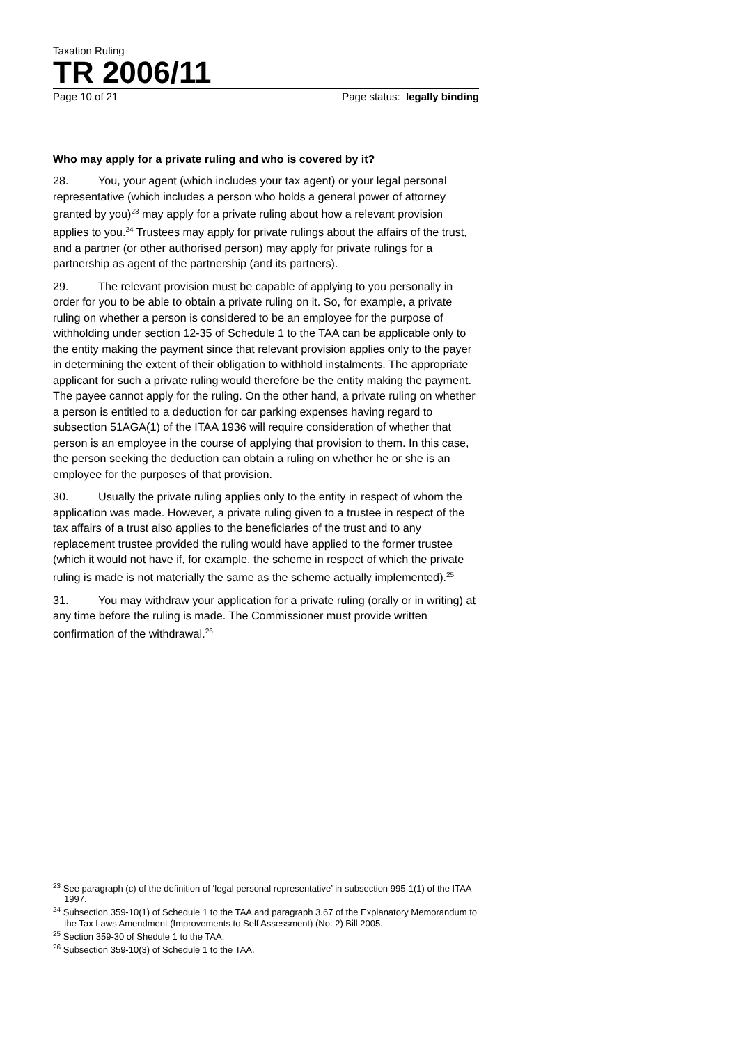Taxation Ruling
TR 2006/11
Page 10 of 21 Page status: legally binding
Who may apply for a private ruling and who is covered by it?
28. You, your agent (which includes your tax agent) or your legal personal representative (which includes a person who holds a general power of attorney granted by you)<sup>23</sup> may apply for a private ruling about how a relevant provision applies to you.<sup>24</sup> Trustees may apply for private rulings about the affairs of the trust, and a partner (or other authorised person) may apply for private rulings for a partnership as agent of the partnership (and its partners).
29. The relevant provision must be capable of applying to you personally in order for you to be able to obtain a private ruling on it. So, for example, a private ruling on whether a person is considered to be an employee for the purpose of withholding under section 12-35 of Schedule 1 to the TAA can be applicable only to the entity making the payment since that relevant provision applies only to the payer in determining the extent of their obligation to withhold instalments. The appropriate applicant for such a private ruling would therefore be the entity making the payment. The payee cannot apply for the ruling. On the other hand, a private ruling on whether a person is entitled to a deduction for car parking expenses having regard to subsection 51AGA(1) of the ITAA 1936 will require consideration of whether that person is an employee in the course of applying that provision to them. In this case, the person seeking the deduction can obtain a ruling on whether he or she is an employee for the purposes of that provision.
30. Usually the private ruling applies only to the entity in respect of whom the application was made. However, a private ruling given to a trustee in respect of the tax affairs of a trust also applies to the beneficiaries of the trust and to any replacement trustee provided the ruling would have applied to the former trustee (which it would not have if, for example, the scheme in respect of which the private ruling is made is not materially the same as the scheme actually implemented).<sup>25</sup>
31. You may withdraw your application for a private ruling (orally or in writing) at any time before the ruling is made. The Commissioner must provide written confirmation of the withdrawal.<sup>26</sup>
<sup>23</sup> See paragraph (c) of the definition of ‘legal personal representative’ in subsection 995-1(1) of the ITAA 1997.
<sup>24</sup> Subsection 359-10(1) of Schedule 1 to the TAA and paragraph 3.67 of the Explanatory Memorandum to the Tax Laws Amendment (Improvements to Self Assessment) (No. 2) Bill 2005.
<sup>25</sup> Section 359-30 of Shedule 1 to the TAA.
<sup>26</sup> Subsection 359-10(3) of Schedule 1 to the TAA.